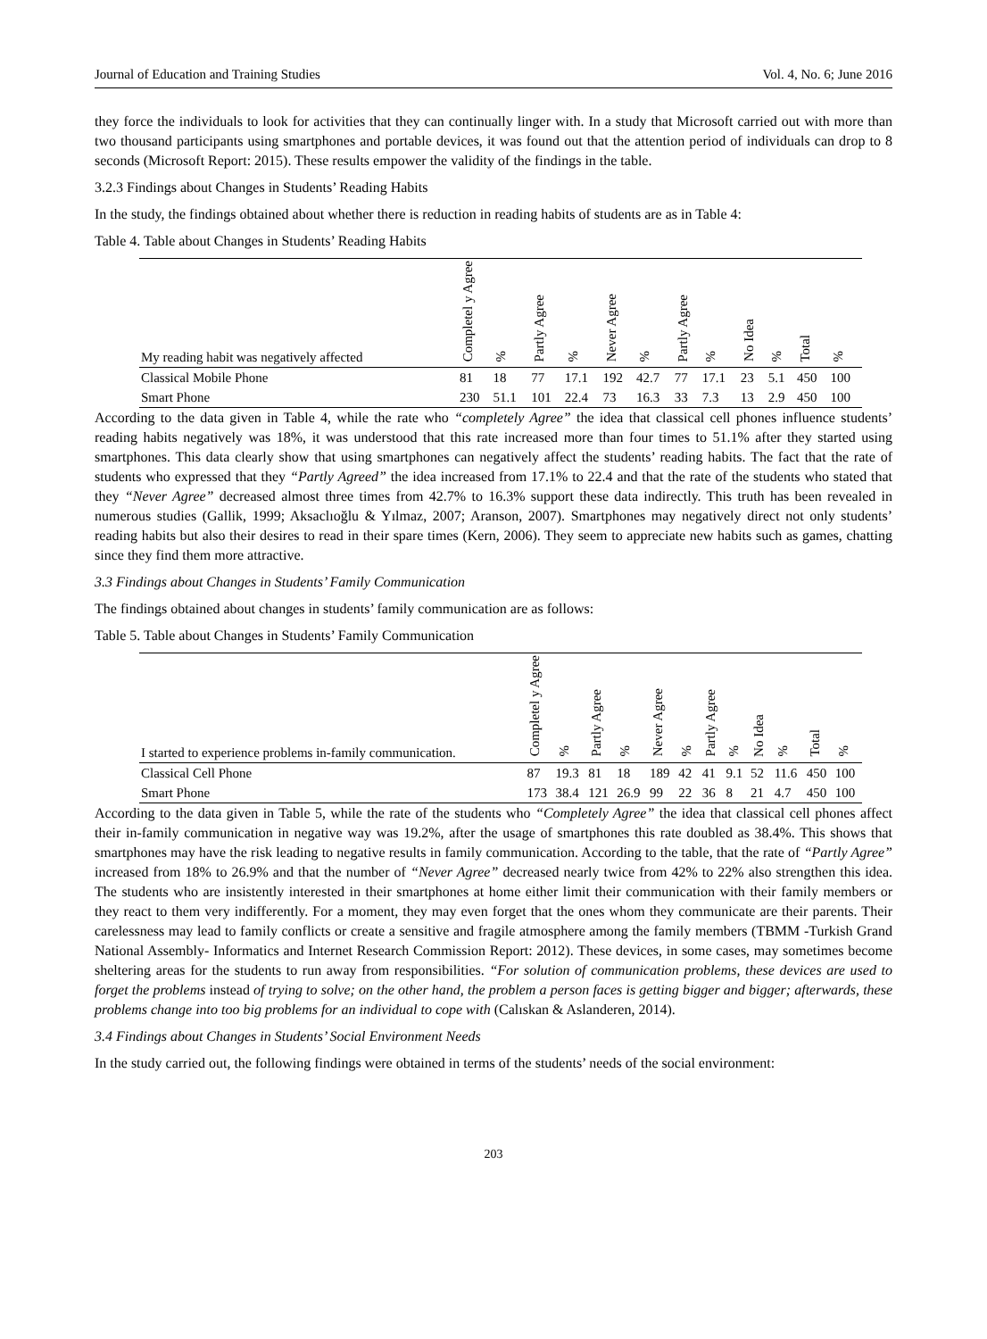Journal of Education and Training Studies Vol. 4, No. 6; June 2016
they force the individuals to look for activities that they can continually linger with. In a study that Microsoft carried out with more than two thousand participants using smartphones and portable devices, it was found out that the attention period of individuals can drop to 8 seconds (Microsoft Report: 2015). These results empower the validity of the findings in the table.
3.2.3 Findings about Changes in Students’ Reading Habits
In the study, the findings obtained about whether there is reduction in reading habits of students are as in Table 4:
Table 4. Table about Changes in Students’ Reading Habits
| My reading habit was negatively affected | Completel y Agree | % | Partly Agree | % | Never Agree | % | Partly Agree | % | No Idea | % | Total | % |
| --- | --- | --- | --- | --- | --- | --- | --- | --- | --- | --- | --- | --- |
| Classical Mobile Phone | 81 | 18 | 77 | 17.1 | 192 | 42.7 | 77 | 17.1 | 23 | 5.1 | 450 | 100 |
| Smart Phone | 230 | 51.1 | 101 | 22.4 | 73 | 16.3 | 33 | 7.3 | 13 | 2.9 | 450 | 100 |
According to the data given in Table 4, while the rate who “completely Agree” the idea that classical cell phones influence students’ reading habits negatively was 18%, it was understood that this rate increased more than four times to 51.1% after they started using smartphones. This data clearly show that using smartphones can negatively affect the students’ reading habits. The fact that the rate of students who expressed that they “Partly Agreed” the idea increased from 17.1% to 22.4 and that the rate of the students who stated that they “Never Agree” decreased almost three times from 42.7% to 16.3% support these data indirectly. This truth has been revealed in numerous studies (Gallik, 1999; Aksaclıoğlu & Yılmaz, 2007; Aranson, 2007). Smartphones may negatively direct not only students’ reading habits but also their desires to read in their spare times (Kern, 2006). They seem to appreciate new habits such as games, chatting since they find them more attractive.
3.3 Findings about Changes in Students’ Family Communication
The findings obtained about changes in students’ family communication are as follows:
Table 5. Table about Changes in Students’ Family Communication
| I started to experience problems in-family communication. | Completel y Agree | % | Partly Agree | % | Never Agree | % | Partly Agree | % | No Idea | % | Total | % |
| --- | --- | --- | --- | --- | --- | --- | --- | --- | --- | --- | --- | --- |
| Classical Cell Phone | 87 | 19.3 | 81 | 18 | 189 | 42 | 41 | 9.1 | 52 | 11.6 | 450 | 100 |
| Smart Phone | 173 | 38.4 | 121 | 26.9 | 99 | 22 | 36 | 8 | 21 | 4.7 | 450 | 100 |
According to the data given in Table 5, while the rate of the students who “Completely Agree” the idea that classical cell phones affect their in-family communication in negative way was 19.2%, after the usage of smartphones this rate doubled as 38.4%. This shows that smartphones may have the risk leading to negative results in family communication. According to the table, that the rate of “Partly Agree” increased from 18% to 26.9% and that the number of “Never Agree” decreased nearly twice from 42% to 22% also strengthen this idea. The students who are insistently interested in their smartphones at home either limit their communication with their family members or they react to them very indifferently. For a moment, they may even forget that the ones whom they communicate are their parents. Their carelessness may lead to family conflicts or create a sensitive and fragile atmosphere among the family members (TBMM -Turkish Grand National Assembly- Informatics and Internet Research Commission Report: 2012). These devices, in some cases, may sometimes become sheltering areas for the students to run away from responsibilities. “For solution of communication problems, these devices are used to forget the problems instead of trying to solve; on the other hand, the problem a person faces is getting bigger and bigger; afterwards, these problems change into too big problems for an individual to cope with (Calıskan & Aslanderen, 2014).
3.4 Findings about Changes in Students’ Social Environment Needs
In the study carried out, the following findings were obtained in terms of the students’ needs of the social environment:
203